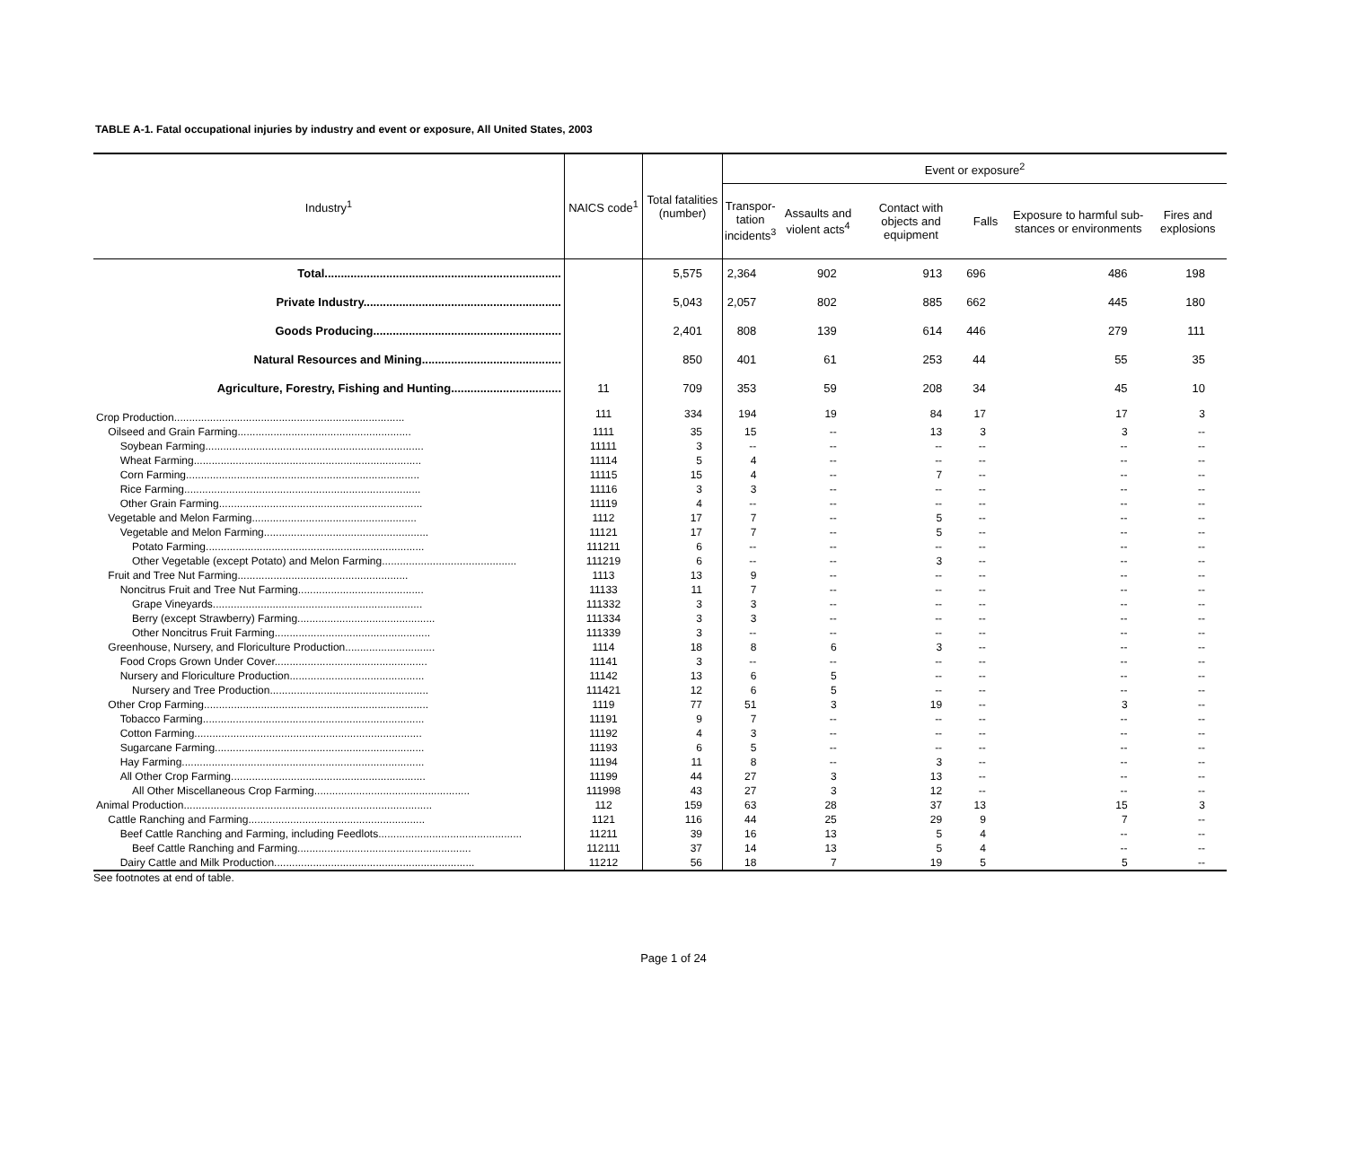TABLE A-1. Fatal occupational injuries by industry and event or exposure, All United States, 2003
| Industry<sup>1</sup> | NAICS code<sup>1</sup> | Total fatalities (number) | Event or exposure<sup>2</sup> | | | | | |
| --- | --- | --- | --- | --- | --- | --- | --- | --- |
| | | | Transpor- tation incidents<sup>3</sup> | Assaults and violent acts<sup>4</sup> | Contact with objects and equipment | Falls | Exposure to harmful sub-stances or environments | Fires and explosions |
| Total......................................................................... | | 5,575 | 2,364 | 902 | 913 | 696 | 486 | 198 |
| Private Industry............................................................. | | 5,043 | 2,057 | 802 | 885 | 662 | 445 | 180 |
| Goods Producing.......................................................... | | 2,401 | 808 | 139 | 614 | 446 | 279 | 111 |
| Natural Resources and Mining........................................... | | 850 | 401 | 61 | 253 | 44 | 55 | 35 |
| Agriculture, Forestry, Fishing and Hunting.................................. | 11 | 709 | 353 | 59 | 208 | 34 | 45 | 10 |
| Crop Production............................................................................. | 111 | 334 | 194 | 19 | 84 | 17 | 17 | 3 |
| Oilseed and Grain Farming.......................................................... | 1111 | 35 | 15 | -- | 13 | 3 | 3 | -- |
| Soybean Farming......................................................................... | 11111 | 3 | -- | -- | -- | -- | -- | -- |
| Wheat Farming............................................................................ | 11114 | 5 | 4 | -- | -- | -- | -- | -- |
| Corn Farming.............................................................................. | 11115 | 15 | 4 | -- | 7 | -- | -- | -- |
| Rice Farming............................................................................... | 11116 | 3 | 3 | -- | -- | -- | -- | -- |
| Other Grain Farming.................................................................... | 11119 | 4 | -- | -- | -- | -- | -- | -- |
| Vegetable and Melon Farming....................................................... | 1112 | 17 | 7 | -- | 5 | -- | -- | -- |
| Vegetable and Melon Farming....................................................... | 11121 | 17 | 7 | -- | 5 | -- | -- | -- |
| Potato Farming......................................................................... | 111211 | 6 | -- | -- | -- | -- | -- | -- |
| Other Vegetable (except Potato) and Melon Farming............................................. | 111219 | 6 | -- | -- | 3 | -- | -- | -- |
| Fruit and Tree Nut Farming......................................................... | 1113 | 13 | 9 | -- | -- | -- | -- | -- |
| Noncitrus Fruit and Tree Nut Farming.......................................... | 11133 | 11 | 7 | -- | -- | -- | -- | -- |
| Grape Vineyards...................................................................... | 111332 | 3 | 3 | -- | -- | -- | -- | -- |
| Berry (except Strawberry) Farming.............................................. | 111334 | 3 | 3 | -- | -- | -- | -- | -- |
| Other Noncitrus Fruit Farming.................................................... | 111339 | 3 | -- | -- | -- | -- | -- | -- |
| Greenhouse, Nursery, and Floriculture Production.............................. | 1114 | 18 | 8 | 6 | 3 | -- | -- | -- |
| Food Crops Grown Under Cover................................................... | 11141 | 3 | -- | -- | -- | -- | -- | -- |
| Nursery and Floriculture Production............................................. | 11142 | 13 | 6 | 5 | -- | -- | -- | -- |
| Nursery and Tree Production..................................................... | 111421 | 12 | 6 | 5 | -- | -- | -- | -- |
| Other Crop Farming........................................................................... | 1119 | 77 | 51 | 3 | 19 | -- | 3 | -- |
| Tobacco Farming.......................................................................... | 11191 | 9 | 7 | -- | -- | -- | -- | -- |
| Cotton Farming............................................................................ | 11192 | 4 | 3 | -- | -- | -- | -- | -- |
| Sugarcane Farming...................................................................... | 11193 | 6 | 5 | -- | -- | -- | -- | -- |
| Hay Farming................................................................................. | 11194 | 11 | 8 | -- | 3 | -- | -- | -- |
| All Other Crop Farming................................................................. | 11199 | 44 | 27 | 3 | 13 | -- | -- | -- |
| All Other Miscellaneous Crop Farming.................................................... | 111998 | 43 | 27 | 3 | 12 | -- | -- | -- |
| Animal Production................................................................................... | 112 | 159 | 63 | 28 | 37 | 13 | 15 | 3 |
| Cattle Ranching and Farming........................................................... | 1121 | 116 | 44 | 25 | 29 | 9 | 7 | -- |
| Beef Cattle Ranching and Farming, including Feedlots................................................ | 11211 | 39 | 16 | 13 | 5 | 4 | -- | -- |
| Beef Cattle Ranching and Farming.......................................................... | 112111 | 37 | 14 | 13 | 5 | 4 | -- | -- |
| Dairy Cattle and Milk Production................................................................... | 11212 | 56 | 18 | 7 | 19 | 5 | 5 | -- |
See footnotes at end of table.
Page 1 of 24